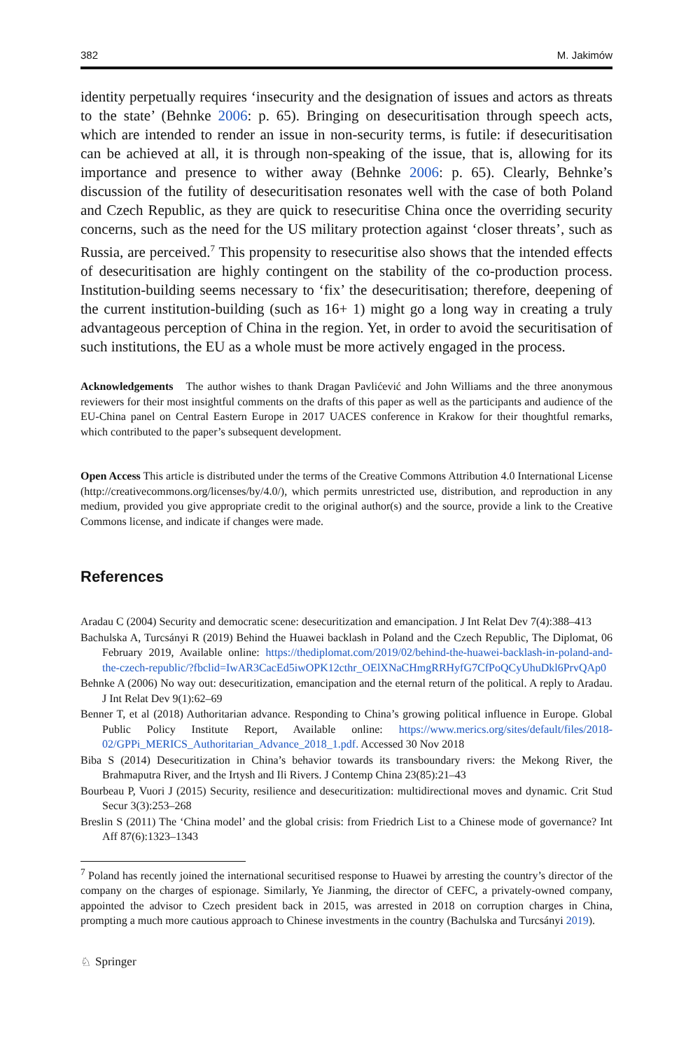382 M. Jakimów
identity perpetually requires ‘insecurity and the designation of issues and actors as threats to the state’ (Behnke 2006: p. 65). Bringing on desecuritisation through speech acts, which are intended to render an issue in non-security terms, is futile: if desecuritisation can be achieved at all, it is through non-speaking of the issue, that is, allowing for its importance and presence to wither away (Behnke 2006: p. 65). Clearly, Behnke’s discussion of the futility of desecuritisation resonates well with the case of both Poland and Czech Republic, as they are quick to resecuritise China once the overriding security concerns, such as the need for the US military protection against ‘closer threats’, such as Russia, are perceived.<sup>7</sup> This propensity to resecuritise also shows that the intended effects of desecuritisation are highly contingent on the stability of the co-production process. Institution-building seems necessary to ‘fix’ the desecuritisation; therefore, deepening of the current institution-building (such as 16+ 1) might go a long way in creating a truly advantageous perception of China in the region. Yet, in order to avoid the securitisation of such institutions, the EU as a whole must be more actively engaged in the process.
Acknowledgements The author wishes to thank Dragan Pavlićević and John Williams and the three anonymous reviewers for their most insightful comments on the drafts of this paper as well as the participants and audience of the EU-China panel on Central Eastern Europe in 2017 UACES conference in Krakow for their thoughtful remarks, which contributed to the paper’s subsequent development.
Open Access This article is distributed under the terms of the Creative Commons Attribution 4.0 International License (http://creativecommons.org/licenses/by/4.0/), which permits unrestricted use, distribution, and reproduction in any medium, provided you give appropriate credit to the original author(s) and the source, provide a link to the Creative Commons license, and indicate if changes were made.
References
Aradau C (2004) Security and democratic scene: desecuritization and emancipation. J Int Relat Dev 7(4):388–413
Bachulska A, Turcsányi R (2019) Behind the Huawei backlash in Poland and the Czech Republic, The Diplomat, 06 February 2019, Available online: https://thediplomat.com/2019/02/behind-the-huawei-backlash-in-poland-and-the-czech-republic/?fbclid=IwAR3CacEd5iwOPK12cthr_OElXNaCHmgRRHyfG7CfPoQCyUhuDkl6PrvQAp0
Behnke A (2006) No way out: desecuritization, emancipation and the eternal return of the political. A reply to Aradau. J Int Relat Dev 9(1):62–69
Benner T, et al (2018) Authoritarian advance. Responding to China’s growing political influence in Europe. Global Public Policy Institute Report, Available online: https://www.merics.org/sites/default/files/2018-02/GPPi_MERICS_Authoritarian_Advance_2018_1.pdf. Accessed 30 Nov 2018
Biba S (2014) Desecuritization in China’s behavior towards its transboundary rivers: the Mekong River, the Brahmaputra River, and the Irtysh and Ili Rivers. J Contemp China 23(85):21–43
Bourbeau P, Vuori J (2015) Security, resilience and desecuritization: multidirectional moves and dynamic. Crit Stud Secur 3(3):253–268
Breslin S (2011) The ‘China model’ and the global crisis: from Friedrich List to a Chinese mode of governance? Int Aff 87(6):1323–1343
<sup>7</sup> Poland has recently joined the international securitised response to Huawei by arresting the country’s director of the company on the charges of espionage. Similarly, Ye Jianming, the director of CEFC, a privately-owned company, appointed the advisor to Czech president back in 2015, was arrested in 2018 on corruption charges in China, prompting a much more cautious approach to Chinese investments in the country (Bachulska and Turcsányi 2019).
♘ Springer